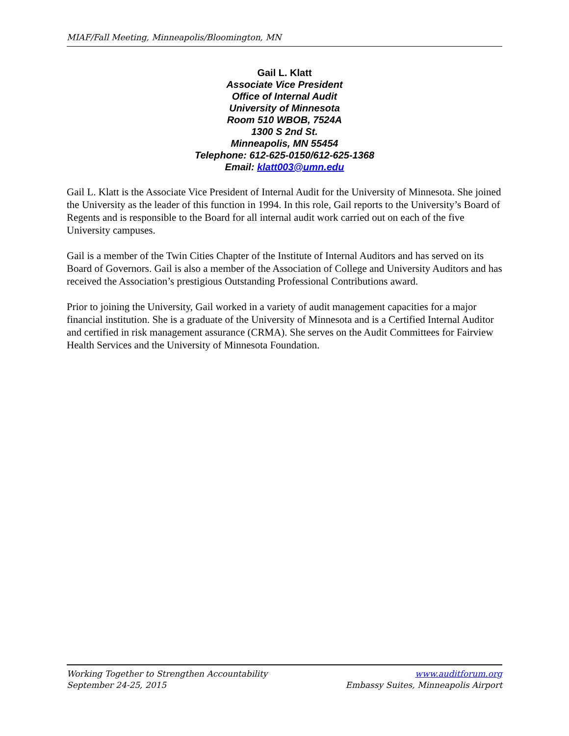MIAF/Fall Meeting, Minneapolis/Bloomington, MN
Gail L. Klatt
Associate Vice President
Office of Internal Audit
University of Minnesota
Room 510 WBOB, 7524A
1300 S 2nd St.
Minneapolis, MN 55454
Telephone: 612-625-0150/612-625-1368
Email: klatt003@umn.edu
Gail L. Klatt is the Associate Vice President of Internal Audit for the University of Minnesota. She joined the University as the leader of this function in 1994. In this role, Gail reports to the University’s Board of Regents and is responsible to the Board for all internal audit work carried out on each of the five University campuses.
Gail is a member of the Twin Cities Chapter of the Institute of Internal Auditors and has served on its Board of Governors. Gail is also a member of the Association of College and University Auditors and has received the Association’s prestigious Outstanding Professional Contributions award.
Prior to joining the University, Gail worked in a variety of audit management capacities for a major financial institution. She is a graduate of the University of Minnesota and is a Certified Internal Auditor and certified in risk management assurance (CRMA). She serves on the Audit Committees for Fairview Health Services and the University of Minnesota Foundation.
Working Together to Strengthen Accountability
September 24-25, 2015
www.auditforum.org
Embassy Suites, Minneapolis Airport